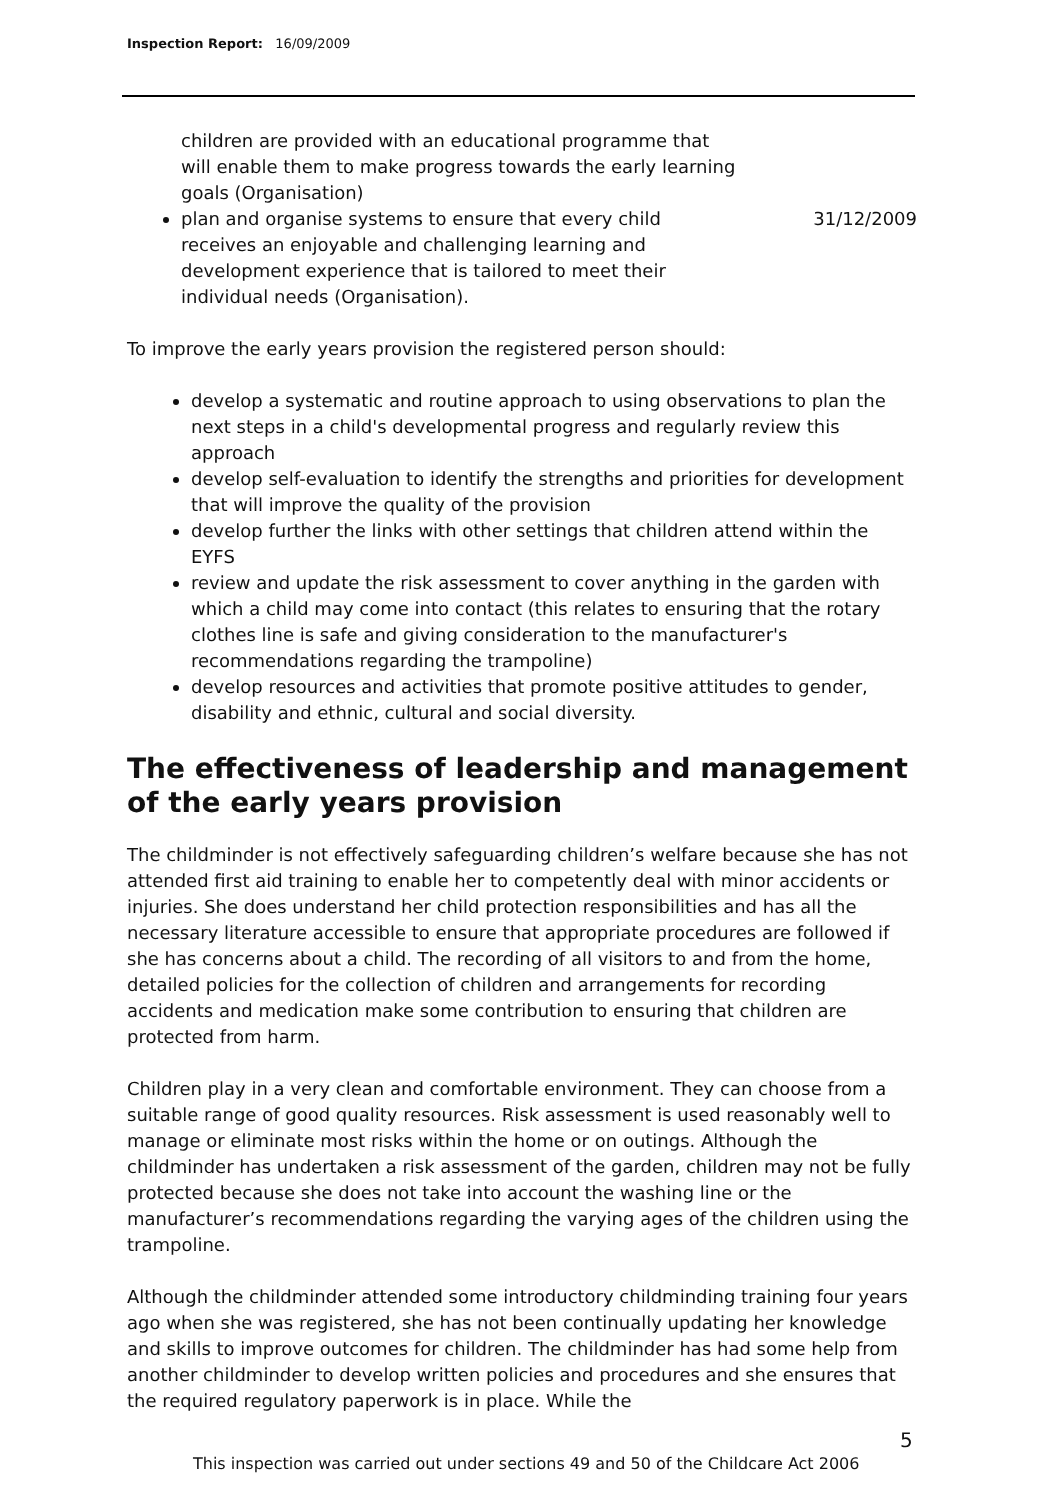Inspection Report: 16/09/2009
children are provided with an educational programme that will enable them to make progress towards the early learning goals (Organisation)
plan and organise systems to ensure that every child receives an enjoyable and challenging learning and development experience that is tailored to meet their individual needs (Organisation).
31/12/2009
To improve the early years provision the registered person should:
develop a systematic and routine approach to using observations to plan the next steps in a child's developmental progress and regularly review this approach
develop self-evaluation to identify the strengths and priorities for development that will improve the quality of the provision
develop further the links with other settings that children attend within the EYFS
review and update the risk assessment to cover anything in the garden with which a child may come into contact (this relates to ensuring that the rotary clothes line is safe and giving consideration to the manufacturer's recommendations regarding the trampoline)
develop resources and activities that promote positive attitudes to gender, disability and ethnic, cultural and social diversity.
The effectiveness of leadership and management of the early years provision
The childminder is not effectively safeguarding children’s welfare because she has not attended first aid training to enable her to competently deal with minor accidents or injuries. She does understand her child protection responsibilities and has all the necessary literature accessible to ensure that appropriate procedures are followed if she has concerns about a child. The recording of all visitors to and from the home, detailed policies for the collection of children and arrangements for recording accidents and medication make some contribution to ensuring that children are protected from harm.
Children play in a very clean and comfortable environment. They can choose from a suitable range of good quality resources. Risk assessment is used reasonably well to manage or eliminate most risks within the home or on outings. Although the childminder has undertaken a risk assessment of the garden, children may not be fully protected because she does not take into account the washing line or the manufacturer’s recommendations regarding the varying ages of the children using the trampoline.
Although the childminder attended some introductory childminding training four years ago when she was registered, she has not been continually updating her knowledge and skills to improve outcomes for children. The childminder has had some help from another childminder to develop written policies and procedures and she ensures that the required regulatory paperwork is in place. While the
5
This inspection was carried out under sections 49 and 50 of the Childcare Act 2006